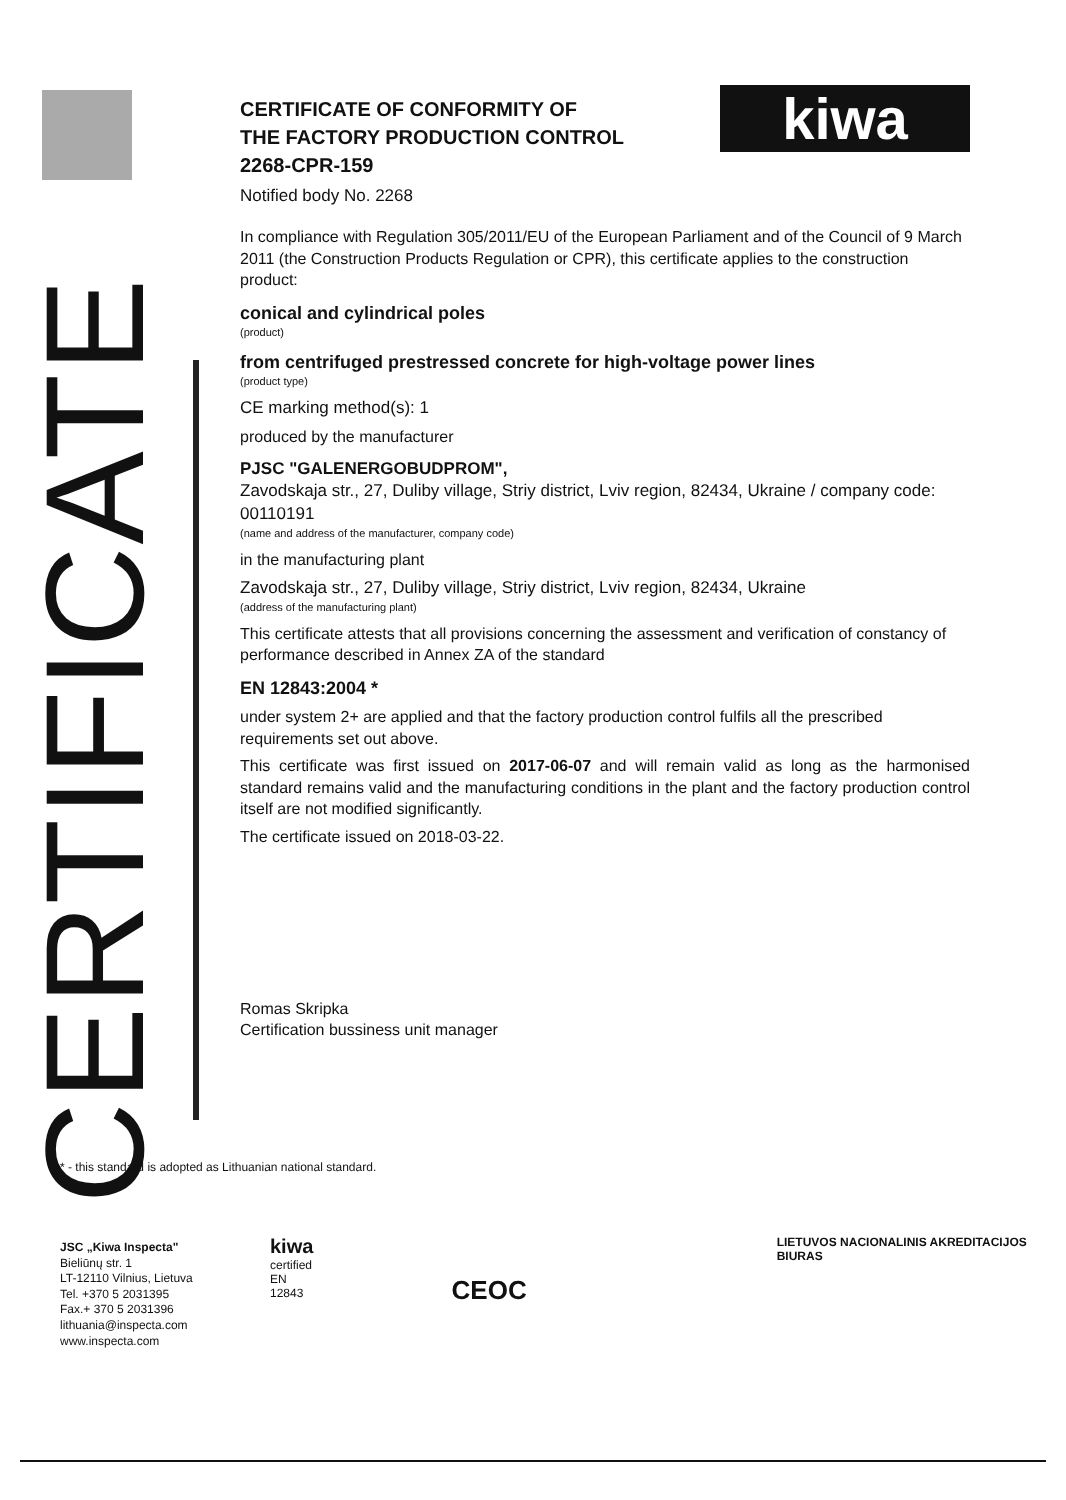CERTIFICATE
kiwa
CERTIFICATE OF CONFORMITY OF
THE FACTORY PRODUCTION CONTROL
2268-CPR-159
Notified body No. 2268
In compliance with Regulation 305/2011/EU of the European Parliament and of the Council of 9 March 2011 (the Construction Products Regulation or CPR), this certificate applies to the construction product:
conical and cylindrical poles
(product)
from centrifuged prestressed concrete for high-voltage power lines
(product type)
CE marking method(s): 1
produced by the manufacturer
PJSC "GALENERGOBUDPROM",
Zavodskaja str., 27, Duliby village, Striy district, Lviv region, 82434, Ukraine / company code: 00110191
(name and address of the manufacturer, company code)
in the manufacturing plant
Zavodskaja str., 27, Duliby village, Striy district, Lviv region, 82434, Ukraine
(address of the manufacturing plant)
This certificate attests that all provisions concerning the assessment and verification of constancy of performance described in Annex ZA of the standard
EN 12843:2004 *
under system 2+ are applied and that the factory production control fulfils all the prescribed requirements set out above.
This certificate was first issued on 2017-06-07 and will remain valid as long as the harmonised standard remains valid and the manufacturing conditions in the plant and the factory production control itself are not modified significantly.
The certificate issued on 2018-03-22.
Romas Skripka
Certification bussiness unit manager
* - this standard is adopted as Lithuanian national standard.
JSC „Kiwa Inspecta"
Bieliūnų str. 1
LT-12110 Vilnius, Lietuva
Tel. +370 5 2031395
Fax.+ 370 5 2031396
lithuania@inspecta.com
www.inspecta.com
kiwa
certified
EN 12843
CEOC
LIETUVOS NACIONALINIS AKREDITACIJOS BIURAS